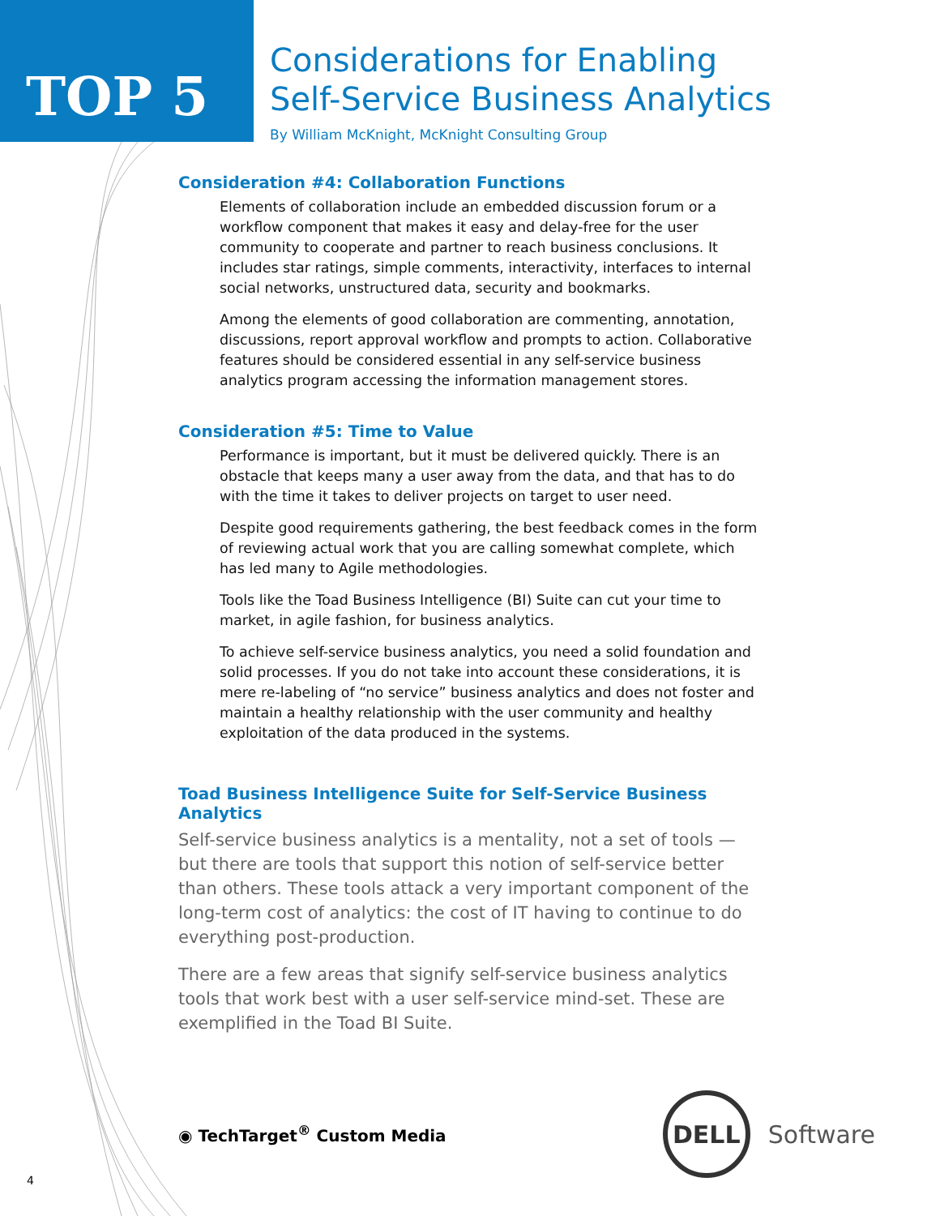TOP 5
Considerations for Enabling
Self-Service Business Analytics
By William McKnight, McKnight Consulting Group
Consideration #4: Collaboration Functions
Elements of collaboration include an embedded discussion forum or a workflow component that makes it easy and delay-free for the user community to cooperate and partner to reach business conclusions. It includes star ratings, simple comments, interactivity, interfaces to internal social networks, unstructured data, security and bookmarks.
Among the elements of good collaboration are commenting, annotation, discussions, report approval workflow and prompts to action. Collaborative features should be considered essential in any self-service business analytics program accessing the information management stores.
Consideration #5: Time to Value
Performance is important, but it must be delivered quickly. There is an obstacle that keeps many a user away from the data, and that has to do with the time it takes to deliver projects on target to user need.
Despite good requirements gathering, the best feedback comes in the form of reviewing actual work that you are calling somewhat complete, which has led many to Agile methodologies.
Tools like the Toad Business Intelligence (BI) Suite can cut your time to market, in agile fashion, for business analytics.
To achieve self-service business analytics, you need a solid foundation and solid processes. If you do not take into account these considerations, it is mere re-labeling of “no service” business analytics and does not foster and maintain a healthy relationship with the user community and healthy exploitation of the data produced in the systems.
Toad Business Intelligence Suite for Self-Service Business Analytics
Self-service business analytics is a mentality, not a set of tools — but there are tools that support this notion of self-service better than others. These tools attack a very important component of the long-term cost of analytics: the cost of IT having to continue to do everything post-production.
There are a few areas that signify self-service business analytics tools that work best with a user self-service mind-set. These are exemplified in the Toad BI Suite.
◉ TechTarget<sup>®</sup> Custom Media
DELL
Software
4